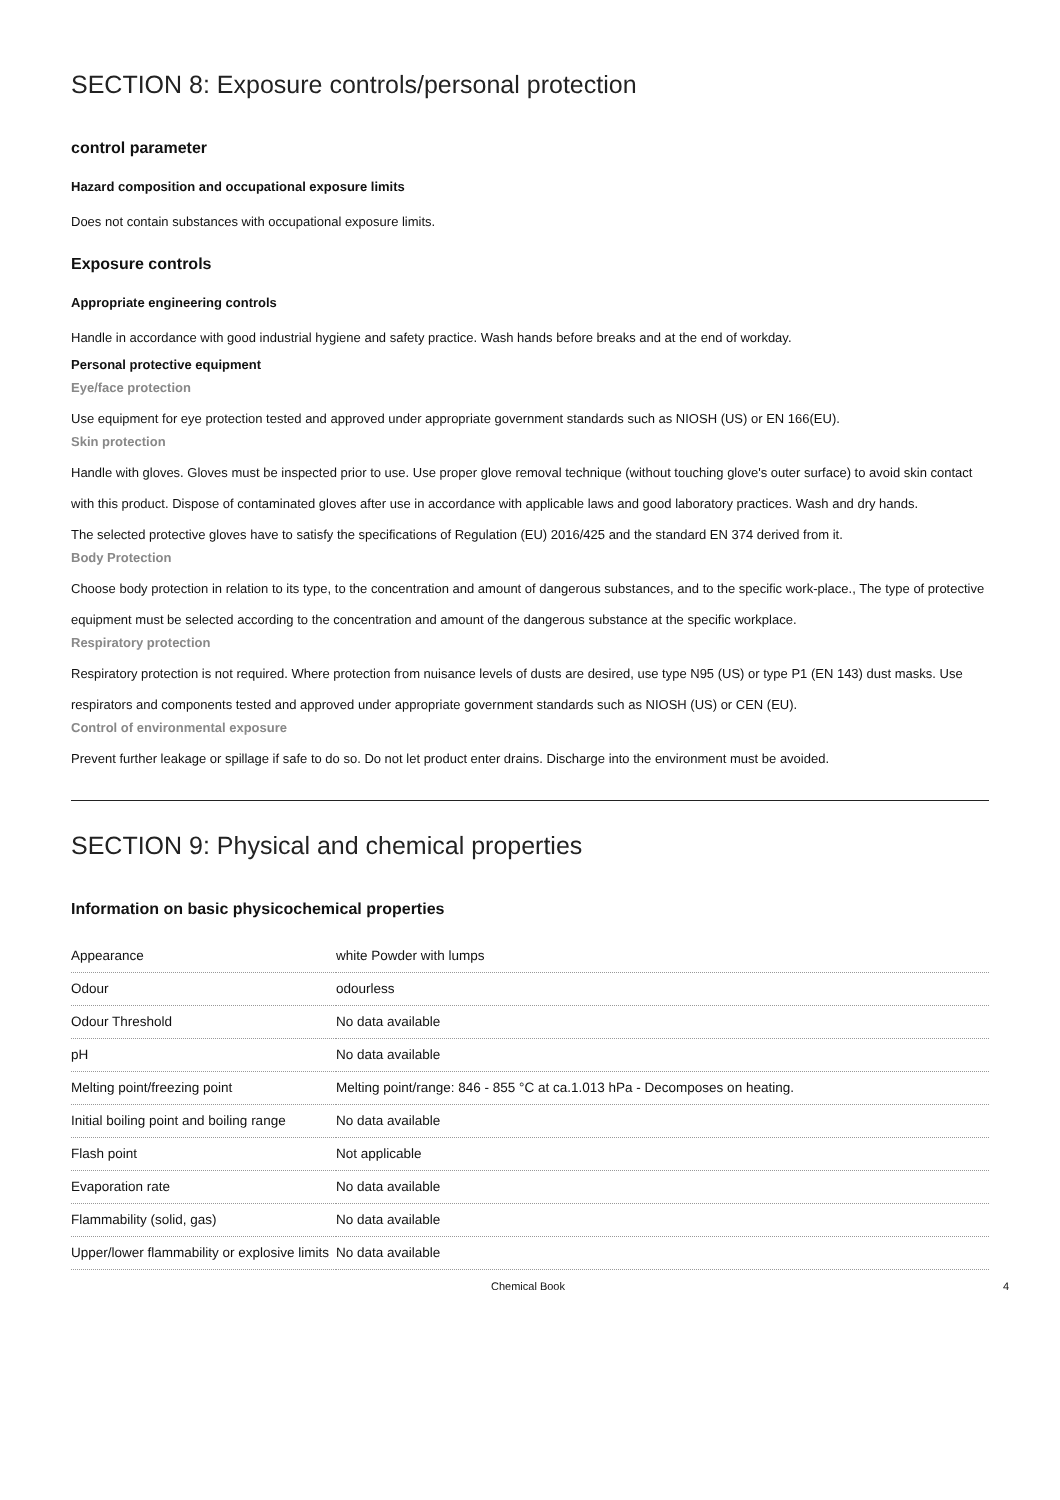SECTION 8: Exposure controls/personal protection
control parameter
Hazard composition and occupational exposure limits
Does not contain substances with occupational exposure limits.
Exposure controls
Appropriate engineering controls
Handle in accordance with good industrial hygiene and safety practice. Wash hands before breaks and at the end of workday.
Personal protective equipment
Eye/face protection
Use equipment for eye protection tested and approved under appropriate government standards such as NIOSH (US) or EN 166(EU).
Skin protection
Handle with gloves. Gloves must be inspected prior to use. Use proper glove removal technique (without touching glove's outer surface) to avoid skin contact with this product. Dispose of contaminated gloves after use in accordance with applicable laws and good laboratory practices. Wash and dry hands.
The selected protective gloves have to satisfy the specifications of Regulation (EU) 2016/425 and the standard EN 374 derived from it.
Body Protection
Choose body protection in relation to its type, to the concentration and amount of dangerous substances, and to the specific work-place., The type of protective equipment must be selected according to the concentration and amount of the dangerous substance at the specific workplace.
Respiratory protection
Respiratory protection is not required. Where protection from nuisance levels of dusts are desired, use type N95 (US) or type P1 (EN 143) dust masks. Use respirators and components tested and approved under appropriate government standards such as NIOSH (US) or CEN (EU).
Control of environmental exposure
Prevent further leakage or spillage if safe to do so. Do not let product enter drains. Discharge into the environment must be avoided.
SECTION 9: Physical and chemical properties
Information on basic physicochemical properties
| Appearance | white Powder with lumps |
| Odour | odourless |
| Odour Threshold | No data available |
| pH | No data available |
| Melting point/freezing point | Melting point/range: 846 - 855 °C at ca.1.013 hPa - Decomposes on heating. |
| Initial boiling point and boiling range | No data available |
| Flash point | Not applicable |
| Evaporation rate | No data available |
| Flammability (solid, gas) | No data available |
| Upper/lower flammability or explosive limits | No data available |
Chemical Book 4